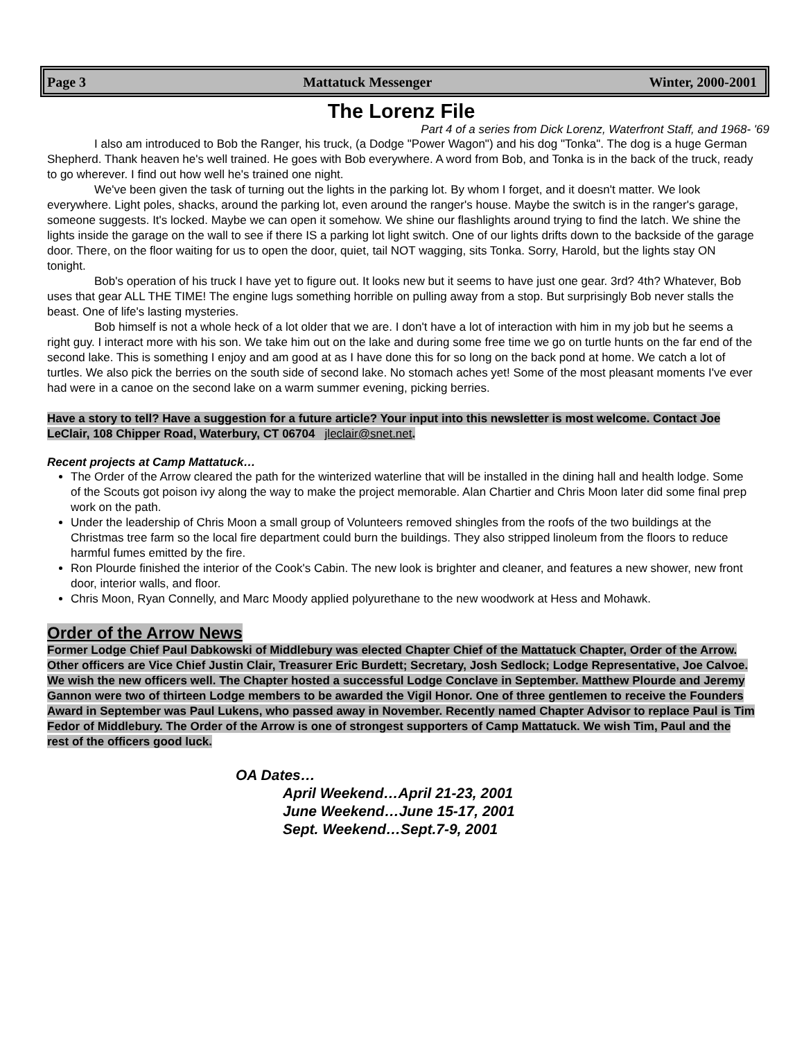Page 3 Mattatuck Messenger Winter, 2000-2001
The Lorenz File
Part 4 of a series from Dick Lorenz, Waterfront Staff, and 1968- '69
I also am introduced to Bob the Ranger, his truck, (a Dodge "Power Wagon") and his dog "Tonka". The dog is a huge German Shepherd. Thank heaven he's well trained. He goes with Bob everywhere. A word from Bob, and Tonka is in the back of the truck, ready to go wherever. I find out how well he's trained one night.
We've been given the task of turning out the lights in the parking lot. By whom I forget, and it doesn't matter. We look everywhere. Light poles, shacks, around the parking lot, even around the ranger's house. Maybe the switch is in the ranger's garage, someone suggests. It's locked. Maybe we can open it somehow. We shine our flashlights around trying to find the latch. We shine the lights inside the garage on the wall to see if there IS a parking lot light switch. One of our lights drifts down to the backside of the garage door. There, on the floor waiting for us to open the door, quiet, tail NOT wagging, sits Tonka. Sorry, Harold, but the lights stay ON tonight.
Bob's operation of his truck I have yet to figure out. It looks new but it seems to have just one gear. 3rd? 4th? Whatever, Bob uses that gear ALL THE TIME! The engine lugs something horrible on pulling away from a stop. But surprisingly Bob never stalls the beast. One of life's lasting mysteries.
Bob himself is not a whole heck of a lot older that we are. I don't have a lot of interaction with him in my job but he seems a right guy. I interact more with his son. We take him out on the lake and during some free time we go on turtle hunts on the far end of the second lake. This is something I enjoy and am good at as I have done this for so long on the back pond at home. We catch a lot of turtles. We also pick the berries on the south side of second lake. No stomach aches yet! Some of the most pleasant moments I've ever had were in a canoe on the second lake on a warm summer evening, picking berries.
Have a story to tell? Have a suggestion for a future article? Your input into this newsletter is most welcome. Contact Joe LeClair, 108 Chipper Road, Waterbury, CT 06704 jleclair@snet.net.
Recent projects at Camp Mattatuck…
The Order of the Arrow cleared the path for the winterized waterline that will be installed in the dining hall and health lodge. Some of the Scouts got poison ivy along the way to make the project memorable. Alan Chartier and Chris Moon later did some final prep work on the path.
Under the leadership of Chris Moon a small group of Volunteers removed shingles from the roofs of the two buildings at the Christmas tree farm so the local fire department could burn the buildings. They also stripped linoleum from the floors to reduce harmful fumes emitted by the fire.
Ron Plourde finished the interior of the Cook's Cabin. The new look is brighter and cleaner, and features a new shower, new front door, interior walls, and floor.
Chris Moon, Ryan Connelly, and Marc Moody applied polyurethane to the new woodwork at Hess and Mohawk.
Order of the Arrow News
Former Lodge Chief Paul Dabkowski of Middlebury was elected Chapter Chief of the Mattatuck Chapter, Order of the Arrow. Other officers are Vice Chief Justin Clair, Treasurer Eric Burdett; Secretary, Josh Sedlock; Lodge Representative, Joe Calvoe. We wish the new officers well. The Chapter hosted a successful Lodge Conclave in September. Matthew Plourde and Jeremy Gannon were two of thirteen Lodge members to be awarded the Vigil Honor. One of three gentlemen to receive the Founders Award in September was Paul Lukens, who passed away in November. Recently named Chapter Advisor to replace Paul is Tim Fedor of Middlebury. The Order of the Arrow is one of strongest supporters of Camp Mattatuck. We wish Tim, Paul and the rest of the officers good luck.
OA Dates…
April Weekend…April 21-23, 2001
June Weekend…June 15-17, 2001
Sept. Weekend…Sept.7-9, 2001